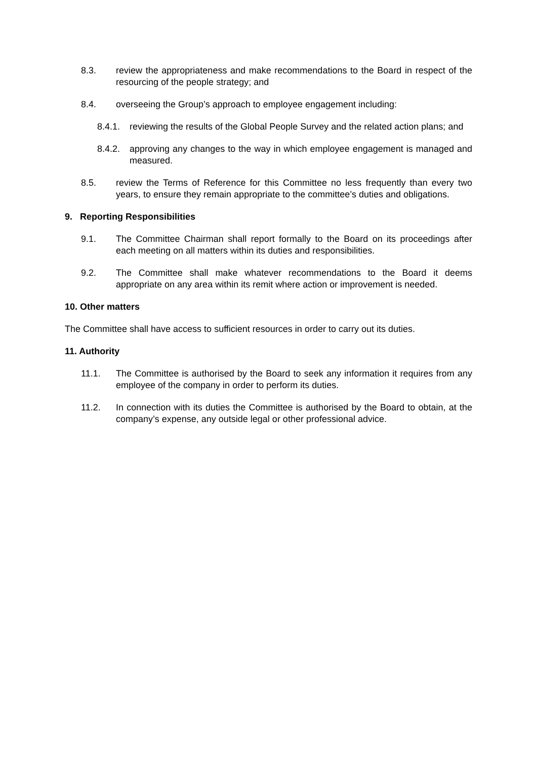8.3. review the appropriateness and make recommendations to the Board in respect of the resourcing of the people strategy; and
8.4. overseeing the Group’s approach to employee engagement including:
8.4.1.
reviewing the results of the Global People Survey and the related action plans; and
8.4.2.
approving any changes to the way in which employee engagement is managed and measured.
8.5. review the Terms of Reference for this Committee no less frequently than every two years, to ensure they remain appropriate to the committee’s duties and obligations.
9. Reporting Responsibilities
9.1. The Committee Chairman shall report formally to the Board on its proceedings after each meeting on all matters within its duties and responsibilities.
9.2. The Committee shall make whatever recommendations to the Board it deems appropriate on any area within its remit where action or improvement is needed.
10. Other matters
The Committee shall have access to sufficient resources in order to carry out its duties.
11. Authority
11.1. The Committee is authorised by the Board to seek any information it requires from any employee of the company in order to perform its duties.
11.2. In connection with its duties the Committee is authorised by the Board to obtain, at the company’s expense, any outside legal or other professional advice.